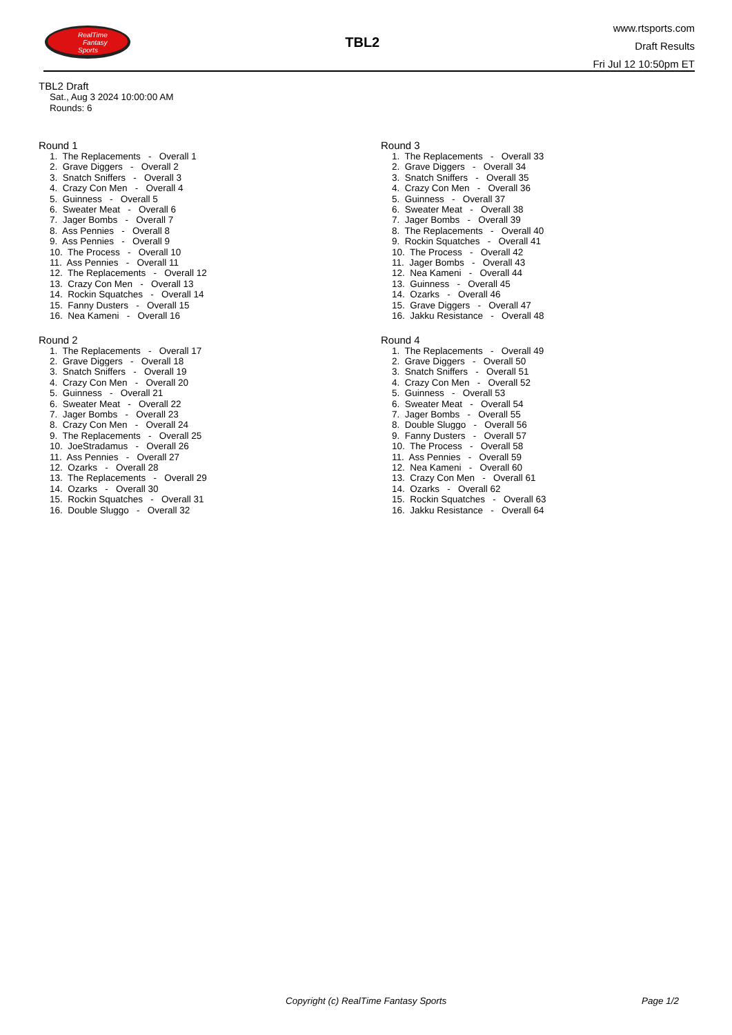RealTime
Fantasy
Sports
TBL2
www.rtsports.com
Draft Results
Fri Jul 12 10:50pm ET
TBL2 Draft
Sat., Aug 3 2024 10:00:00 AM
Rounds: 6
Round 1
1. The Replacements - Overall 1 2. Grave Diggers - Overall 2 3. Snatch Sniffers - Overall 3 4. Crazy Con Men - Overall 4 5. Guinness - Overall 5 6. Sweater Meat - Overall 6 7. Jager Bombs - Overall 7 8. Ass Pennies - Overall 8 9. Ass Pennies - Overall 9 10. The Process - Overall 10 11. Ass Pennies - Overall 11 12. The Replacements - Overall 12 13. Crazy Con Men - Overall 13 14. Rockin Squatches - Overall 14 15. Fanny Dusters - Overall 15 16. Nea Kameni - Overall 16
Round 2
1. The Replacements - Overall 17 2. Grave Diggers - Overall 18 3. Snatch Sniffers - Overall 19 4. Crazy Con Men - Overall 20 5. Guinness - Overall 21 6. Sweater Meat - Overall 22 7. Jager Bombs - Overall 23 8. Crazy Con Men - Overall 24 9. The Replacements - Overall 25 10. JoeStradamus - Overall 26 11. Ass Pennies - Overall 27 12. Ozarks - Overall 28 13. The Replacements - Overall 29 14. Ozarks - Overall 30 15. Rockin Squatches - Overall 31 16. Double Sluggo - Overall 32
Round 3
1. The Replacements - Overall 33 2. Grave Diggers - Overall 34 3. Snatch Sniffers - Overall 35 4. Crazy Con Men - Overall 36 5. Guinness - Overall 37 6. Sweater Meat - Overall 38 7. Jager Bombs - Overall 39 8. The Replacements - Overall 40 9. Rockin Squatches - Overall 41 10. The Process - Overall 42 11. Jager Bombs - Overall 43 12. Nea Kameni - Overall 44 13. Guinness - Overall 45 14. Ozarks - Overall 46 15. Grave Diggers - Overall 47 16. Jakku Resistance - Overall 48
Round 4
1. The Replacements - Overall 49 2. Grave Diggers - Overall 50 3. Snatch Sniffers - Overall 51 4. Crazy Con Men - Overall 52 5. Guinness - Overall 53 6. Sweater Meat - Overall 54 7. Jager Bombs - Overall 55 8. Double Sluggo - Overall 56 9. Fanny Dusters - Overall 57 10. The Process - Overall 58 11. Ass Pennies - Overall 59 12. Nea Kameni - Overall 60 13. Crazy Con Men - Overall 61 14. Ozarks - Overall 62 15. Rockin Squatches - Overall 63 16. Jakku Resistance - Overall 64
Copyright (c) RealTime Fantasy Sports
Page 1/2